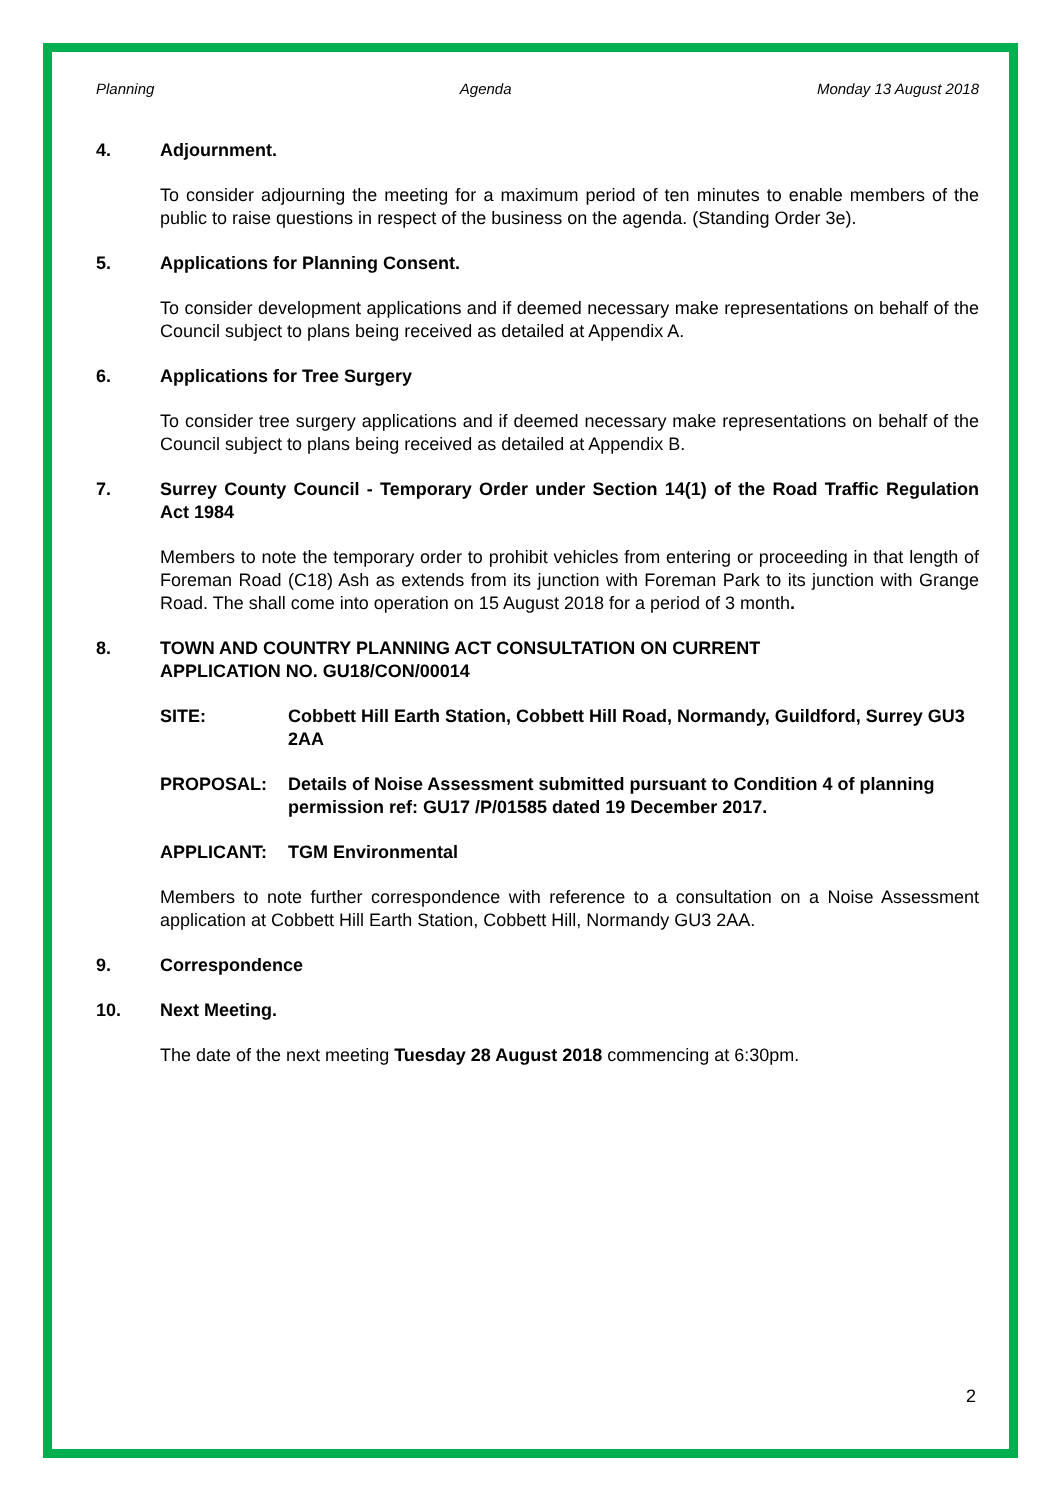Planning Agenda Monday 13 August 2018
4. Adjournment.
To consider adjourning the meeting for a maximum period of ten minutes to enable members of the public to raise questions in respect of the business on the agenda. (Standing Order 3e).
5. Applications for Planning Consent.
To consider development applications and if deemed necessary make representations on behalf of the Council subject to plans being received as detailed at Appendix A.
6. Applications for Tree Surgery
To consider tree surgery applications and if deemed necessary make representations on behalf of the Council subject to plans being received as detailed at Appendix B.
7. Surrey County Council - Temporary Order under Section 14(1) of the Road Traffic Regulation Act 1984
Members to note the temporary order to prohibit vehicles from entering or proceeding in that length of Foreman Road (C18) Ash as extends from its junction with Foreman Park to its junction with Grange Road. The shall come into operation on 15 August 2018 for a period of 3 month.
8. TOWN AND COUNTRY PLANNING ACT CONSULTATION ON CURRENT
APPLICATION NO. GU18/CON/00014
SITE: Cobbett Hill Earth Station, Cobbett Hill Road, Normandy, Guildford, Surrey GU3 2AA
PROPOSAL: Details of Noise Assessment submitted pursuant to Condition 4 of planning permission ref: GU17 /P/01585 dated 19 December 2017.
APPLICANT: TGM Environmental
Members to note further correspondence with reference to a consultation on a Noise Assessment application at Cobbett Hill Earth Station, Cobbett Hill, Normandy GU3 2AA.
9. Correspondence
10. Next Meeting.
The date of the next meeting Tuesday 28 August 2018 commencing at 6:30pm.
2